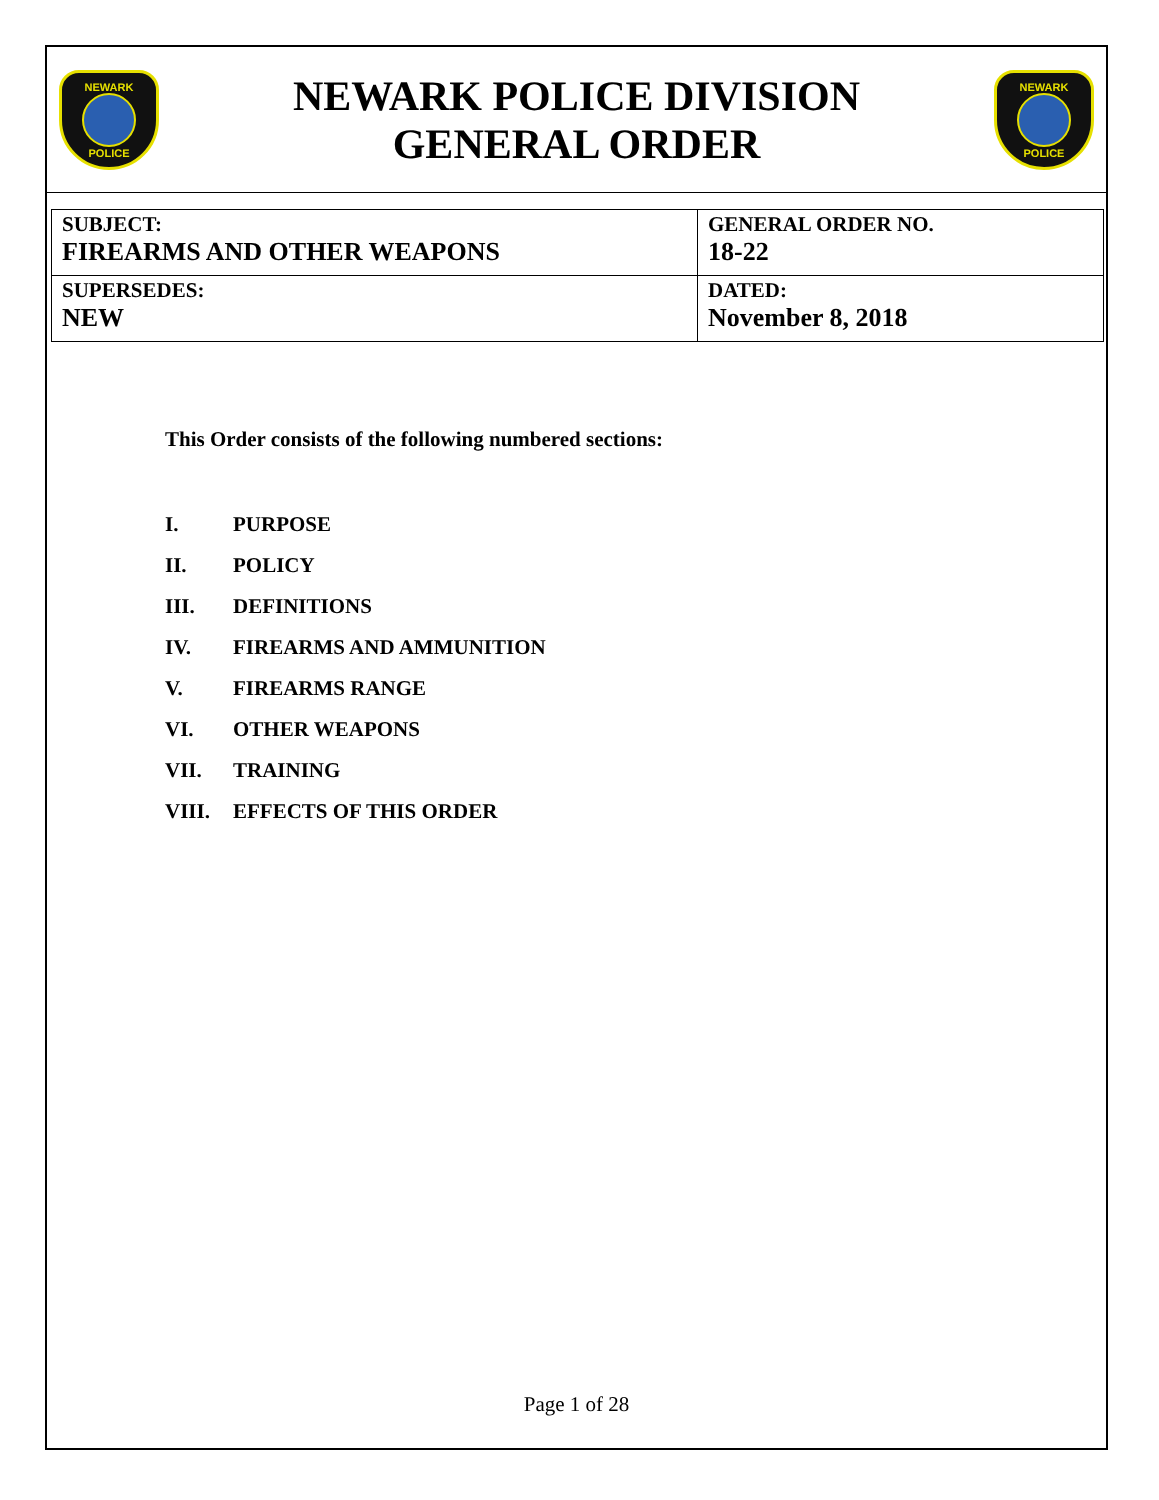NEWARK
POLICE
NEWARK POLICE DIVISION
GENERAL ORDER
NEWARK
POLICE
| SUBJECT: FIREARMS AND OTHER WEAPONS | GENERAL ORDER NO. 18-22 |
| SUPERSEDES: NEW | DATED: November 8, 2018 |
This Order consists of the following numbered sections:
I. PURPOSE
II. POLICY
III. DEFINITIONS
IV. FIREARMS AND AMMUNITION
V. FIREARMS RANGE
VI. OTHER WEAPONS
VII. TRAINING
VIII. EFFECTS OF THIS ORDER
Page 1 of 28